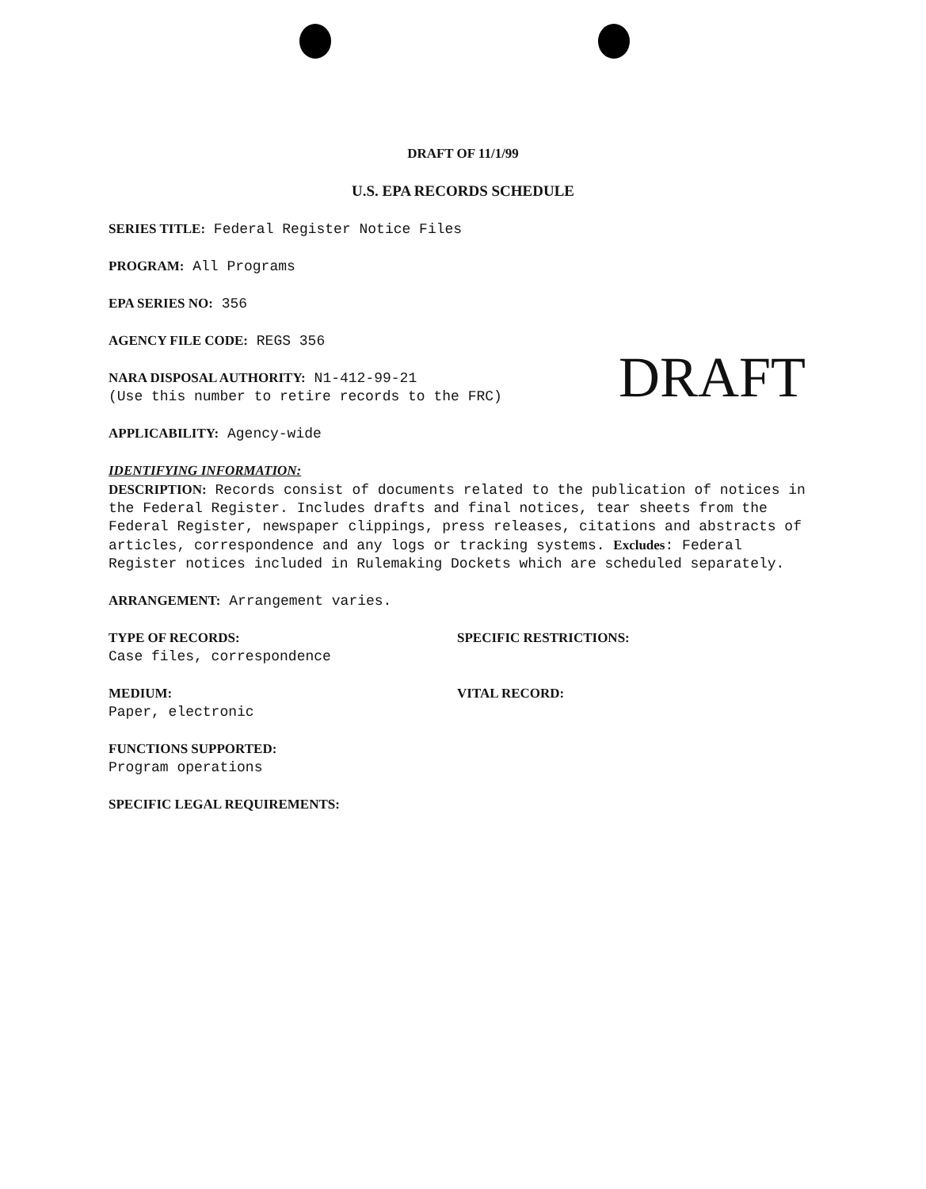DRAFT OF 11/1/99
U.S. EPA RECORDS SCHEDULE
SERIES TITLE: Federal Register Notice Files
PROGRAM: All Programs
EPA SERIES NO: 356
AGENCY FILE CODE: REGS 356
NARA DISPOSAL AUTHORITY: N1-412-99-21
(Use this number to retire records to the FRC)
DRAFT
APPLICABILITY: Agency-wide
IDENTIFYING INFORMATION:
DESCRIPTION: Records consist of documents related to the publication of notices in the Federal Register. Includes drafts and final notices, tear sheets from the Federal Register, newspaper clippings, press releases, citations and abstracts of articles, correspondence and any logs or tracking systems. Excludes: Federal Register notices included in Rulemaking Dockets which are scheduled separately.
ARRANGEMENT: Arrangement varies.
TYPE OF RECORDS:
Case files, correspondence
SPECIFIC RESTRICTIONS:
MEDIUM:
Paper, electronic
VITAL RECORD:
FUNCTIONS SUPPORTED:
Program operations
SPECIFIC LEGAL REQUIREMENTS: